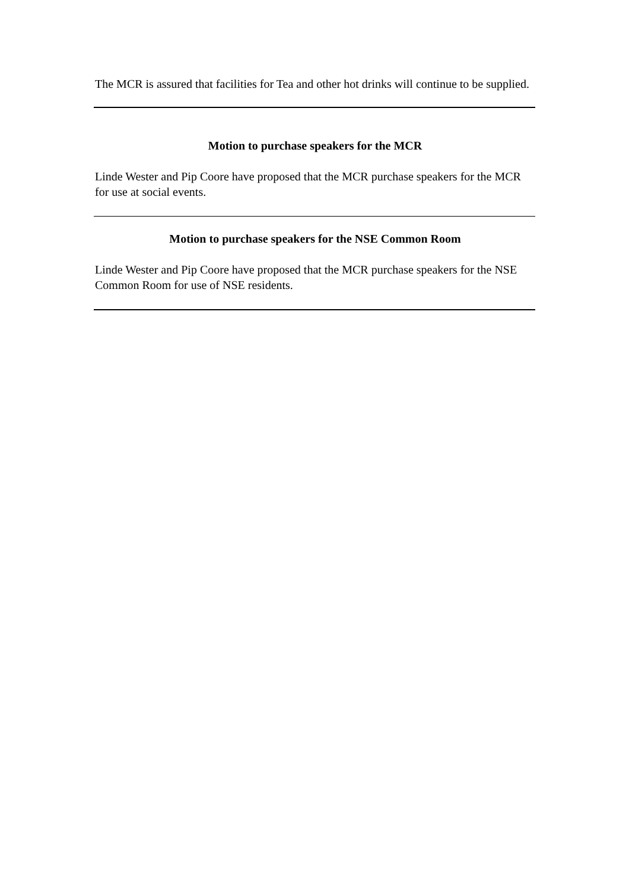The MCR is assured that facilities for Tea and other hot drinks will continue to be supplied.
Motion to purchase speakers for the MCR
Linde Wester and Pip Coore have proposed that the MCR purchase speakers for the MCR for use at social events.
Motion to purchase speakers for the NSE Common Room
Linde Wester and Pip Coore have proposed that the MCR purchase speakers for the NSE Common Room for use of NSE residents.